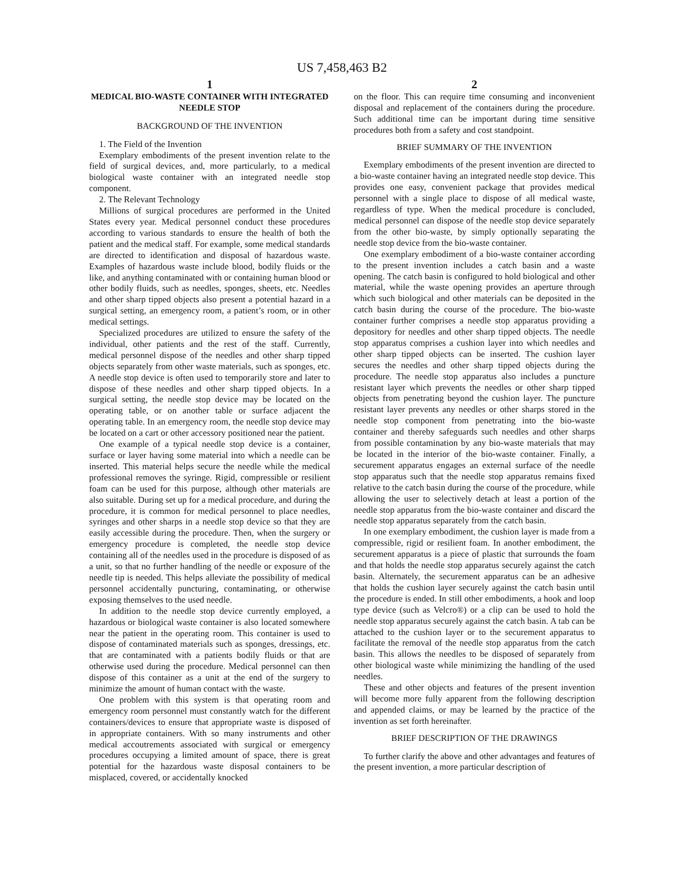US 7,458,463 B2
1
MEDICAL BIO-WASTE CONTAINER WITH INTEGRATED NEEDLE STOP
BACKGROUND OF THE INVENTION
1. The Field of the Invention
Exemplary embodiments of the present invention relate to the field of surgical devices, and, more particularly, to a medical biological waste container with an integrated needle stop component.
2. The Relevant Technology
Millions of surgical procedures are performed in the United States every year. Medical personnel conduct these procedures according to various standards to ensure the health of both the patient and the medical staff. For example, some medical standards are directed to identification and disposal of hazardous waste. Examples of hazardous waste include blood, bodily fluids or the like, and anything contaminated with or containing human blood or other bodily fluids, such as needles, sponges, sheets, etc. Needles and other sharp tipped objects also present a potential hazard in a surgical setting, an emergency room, a patient’s room, or in other medical settings.
Specialized procedures are utilized to ensure the safety of the individual, other patients and the rest of the staff. Currently, medical personnel dispose of the needles and other sharp tipped objects separately from other waste materials, such as sponges, etc. A needle stop device is often used to temporarily store and later to dispose of these needles and other sharp tipped objects. In a surgical setting, the needle stop device may be located on the operating table, or on another table or surface adjacent the operating table. In an emergency room, the needle stop device may be located on a cart or other accessory positioned near the patient.
One example of a typical needle stop device is a container, surface or layer having some material into which a needle can be inserted. This material helps secure the needle while the medical professional removes the syringe. Rigid, compressible or resilient foam can be used for this purpose, although other materials are also suitable. During set up for a medical procedure, and during the procedure, it is common for medical personnel to place needles, syringes and other sharps in a needle stop device so that they are easily accessible during the procedure. Then, when the surgery or emergency procedure is completed, the needle stop device containing all of the needles used in the procedure is disposed of as a unit, so that no further handling of the needle or exposure of the needle tip is needed. This helps alleviate the possibility of medical personnel accidentally puncturing, contaminating, or otherwise exposing themselves to the used needle.
In addition to the needle stop device currently employed, a hazardous or biological waste container is also located somewhere near the patient in the operating room. This container is used to dispose of contaminated materials such as sponges, dressings, etc. that are contaminated with a patients bodily fluids or that are otherwise used during the procedure. Medical personnel can then dispose of this container as a unit at the end of the surgery to minimize the amount of human contact with the waste.
One problem with this system is that operating room and emergency room personnel must constantly watch for the different containers/devices to ensure that appropriate waste is disposed of in appropriate containers. With so many instruments and other medical accoutrements associated with surgical or emergency procedures occupying a limited amount of space, there is great potential for the hazardous waste disposal containers to be misplaced, covered, or accidentally knocked
2
on the floor. This can require time consuming and inconvenient disposal and replacement of the containers during the procedure. Such additional time can be important during time sensitive procedures both from a safety and cost standpoint.
BRIEF SUMMARY OF THE INVENTION
Exemplary embodiments of the present invention are directed to a bio-waste container having an integrated needle stop device. This provides one easy, convenient package that provides medical personnel with a single place to dispose of all medical waste, regardless of type. When the medical procedure is concluded, medical personnel can dispose of the needle stop device separately from the other bio-waste, by simply optionally separating the needle stop device from the bio-waste container.
One exemplary embodiment of a bio-waste container according to the present invention includes a catch basin and a waste opening. The catch basin is configured to hold biological and other material, while the waste opening provides an aperture through which such biological and other materials can be deposited in the catch basin during the course of the procedure. The bio-waste container further comprises a needle stop apparatus providing a depository for needles and other sharp tipped objects. The needle stop apparatus comprises a cushion layer into which needles and other sharp tipped objects can be inserted. The cushion layer secures the needles and other sharp tipped objects during the procedure. The needle stop apparatus also includes a puncture resistant layer which prevents the needles or other sharp tipped objects from penetrating beyond the cushion layer. The puncture resistant layer prevents any needles or other sharps stored in the needle stop component from penetrating into the bio-waste container and thereby safeguards such needles and other sharps from possible contamination by any bio-waste materials that may be located in the interior of the bio-waste container. Finally, a securement apparatus engages an external surface of the needle stop apparatus such that the needle stop apparatus remains fixed relative to the catch basin during the course of the procedure, while allowing the user to selectively detach at least a portion of the needle stop apparatus from the bio-waste container and discard the needle stop apparatus separately from the catch basin.
In one exemplary embodiment, the cushion layer is made from a compressible, rigid or resilient foam. In another embodiment, the securement apparatus is a piece of plastic that surrounds the foam and that holds the needle stop apparatus securely against the catch basin. Alternately, the securement apparatus can be an adhesive that holds the cushion layer securely against the catch basin until the procedure is ended. In still other embodiments, a hook and loop type device (such as Velcro®) or a clip can be used to hold the needle stop apparatus securely against the catch basin. A tab can be attached to the cushion layer or to the securement apparatus to facilitate the removal of the needle stop apparatus from the catch basin. This allows the needles to be disposed of separately from other biological waste while minimizing the handling of the used needles.
These and other objects and features of the present invention will become more fully apparent from the following description and appended claims, or may be learned by the practice of the invention as set forth hereinafter.
BRIEF DESCRIPTION OF THE DRAWINGS
To further clarify the above and other advantages and features of the present invention, a more particular description of